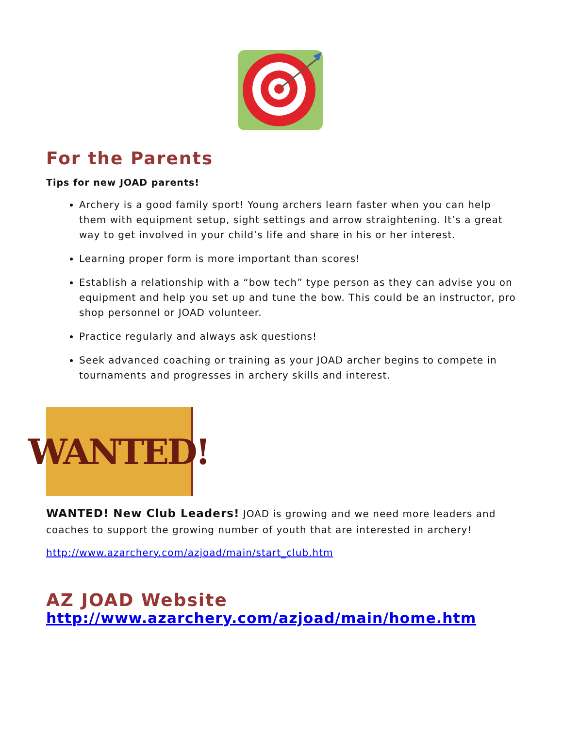For the Parents
Tips for new JOAD parents!
Archery is a good family sport! Young archers learn faster when you can help them with equipment setup, sight settings and arrow straightening. It’s a great way to get involved in your child’s life and share in his or her interest.
Learning proper form is more important than scores!
Establish a relationship with a “bow tech” type person as they can advise you on equipment and help you set up and tune the bow. This could be an instructor, pro shop personnel or JOAD volunteer.
Practice regularly and always ask questions!
Seek advanced coaching or training as your JOAD archer begins to compete in tournaments and progresses in archery skills and interest.
WANTED!
WANTED! New Club Leaders! JOAD is growing and we need more leaders and coaches to support the growing number of youth that are interested in archery!
http://www.azarchery.com/azjoad/main/start_club.htm
AZ JOAD Website
http://www.azarchery.com/azjoad/main/home.htm